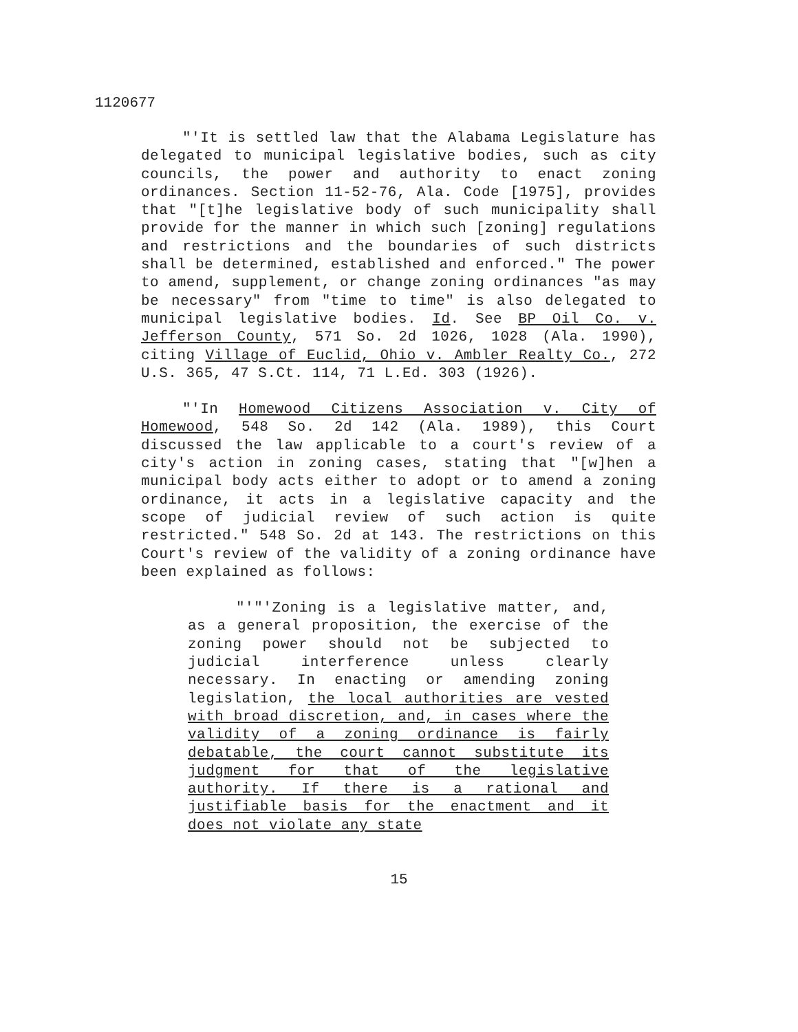1120677
"'It is settled law that the Alabama Legislature has delegated to municipal legislative bodies, such as city councils, the power and authority to enact zoning ordinances. Section 11-52-76, Ala. Code [1975], provides that "[t]he legislative body of such municipality shall provide for the manner in which such [zoning] regulations and restrictions and the boundaries of such districts shall be determined, established and enforced." The power to amend, supplement, or change zoning ordinances "as may be necessary" from "time to time" is also delegated to municipal legislative bodies. Id. See BP Oil Co. v. Jefferson County, 571 So. 2d 1026, 1028 (Ala. 1990), citing Village of Euclid, Ohio v. Ambler Realty Co., 272 U.S. 365, 47 S.Ct. 114, 71 L.Ed. 303 (1926).
"'In Homewood Citizens Association v. City of Homewood, 548 So. 2d 142 (Ala. 1989), this Court discussed the law applicable to a court's review of a city's action in zoning cases, stating that "[w]hen a municipal body acts either to adopt or to amend a zoning ordinance, it acts in a legislative capacity and the scope of judicial review of such action is quite restricted." 548 So. 2d at 143. The restrictions on this Court's review of the validity of a zoning ordinance have been explained as follows:
"'"'Zoning is a legislative matter, and, as a general proposition, the exercise of the zoning power should not be subjected to judicial interference unless clearly necessary. In enacting or amending zoning legislation, the local authorities are vested with broad discretion, and, in cases where the validity of a zoning ordinance is fairly debatable, the court cannot substitute its judgment for that of the legislative authority. If there is a rational and justifiable basis for the enactment and it does not violate any state
15